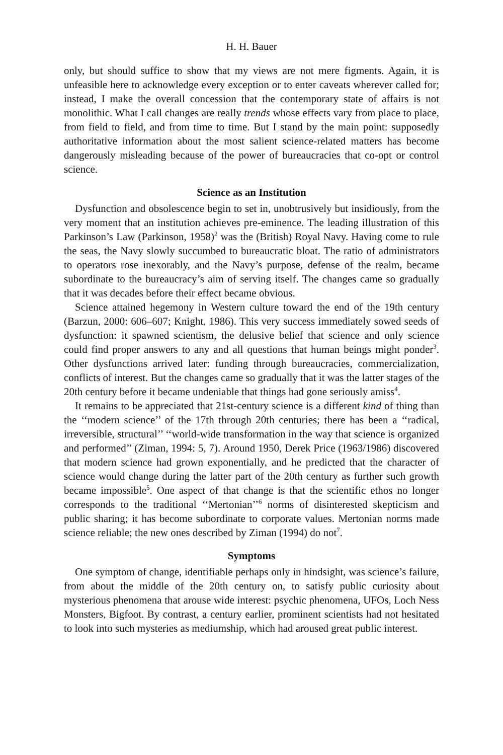H. H. Bauer
only, but should suffice to show that my views are not mere figments. Again, it is unfeasible here to acknowledge every exception or to enter caveats wherever called for; instead, I make the overall concession that the contemporary state of affairs is not monolithic. What I call changes are really trends whose effects vary from place to place, from field to field, and from time to time. But I stand by the main point: supposedly authoritative information about the most salient science-related matters has become dangerously misleading because of the power of bureaucracies that co-opt or control science.
Science as an Institution
Dysfunction and obsolescence begin to set in, unobtrusively but insidiously, from the very moment that an institution achieves pre-eminence. The leading illustration of this Parkinson’s Law (Parkinson, 1958)<sup>2</sup> was the (British) Royal Navy. Having come to rule the seas, the Navy slowly succumbed to bureaucratic bloat. The ratio of administrators to operators rose inexorably, and the Navy’s purpose, defense of the realm, became subordinate to the bureaucracy’s aim of serving itself. The changes came so gradually that it was decades before their effect became obvious.
Science attained hegemony in Western culture toward the end of the 19th century (Barzun, 2000: 606–607; Knight, 1986). This very success immediately sowed seeds of dysfunction: it spawned scientism, the delusive belief that science and only science could find proper answers to any and all questions that human beings might ponder<sup>3</sup>. Other dysfunctions arrived later: funding through bureaucracies, commercialization, conflicts of interest. But the changes came so gradually that it was the latter stages of the 20th century before it became undeniable that things had gone seriously amiss<sup>4</sup>.
It remains to be appreciated that 21st-century science is a different kind of thing than the ‘‘modern science’’ of the 17th through 20th centuries; there has been a ‘‘radical, irreversible, structural’’ ‘‘world-wide transformation in the way that science is organized and performed’’ (Ziman, 1994: 5, 7). Around 1950, Derek Price (1963/1986) discovered that modern science had grown exponentially, and he predicted that the character of science would change during the latter part of the 20th century as further such growth became impossible<sup>5</sup>. One aspect of that change is that the scientific ethos no longer corresponds to the traditional ‘‘Mertonian’’<sup>6</sup> norms of disinterested skepticism and public sharing; it has become subordinate to corporate values. Mertonian norms made science reliable; the new ones described by Ziman (1994) do not<sup>7</sup>.
Symptoms
One symptom of change, identifiable perhaps only in hindsight, was science’s failure, from about the middle of the 20th century on, to satisfy public curiosity about mysterious phenomena that arouse wide interest: psychic phenomena, UFOs, Loch Ness Monsters, Bigfoot. By contrast, a century earlier, prominent scientists had not hesitated to look into such mysteries as mediumship, which had aroused great public interest.